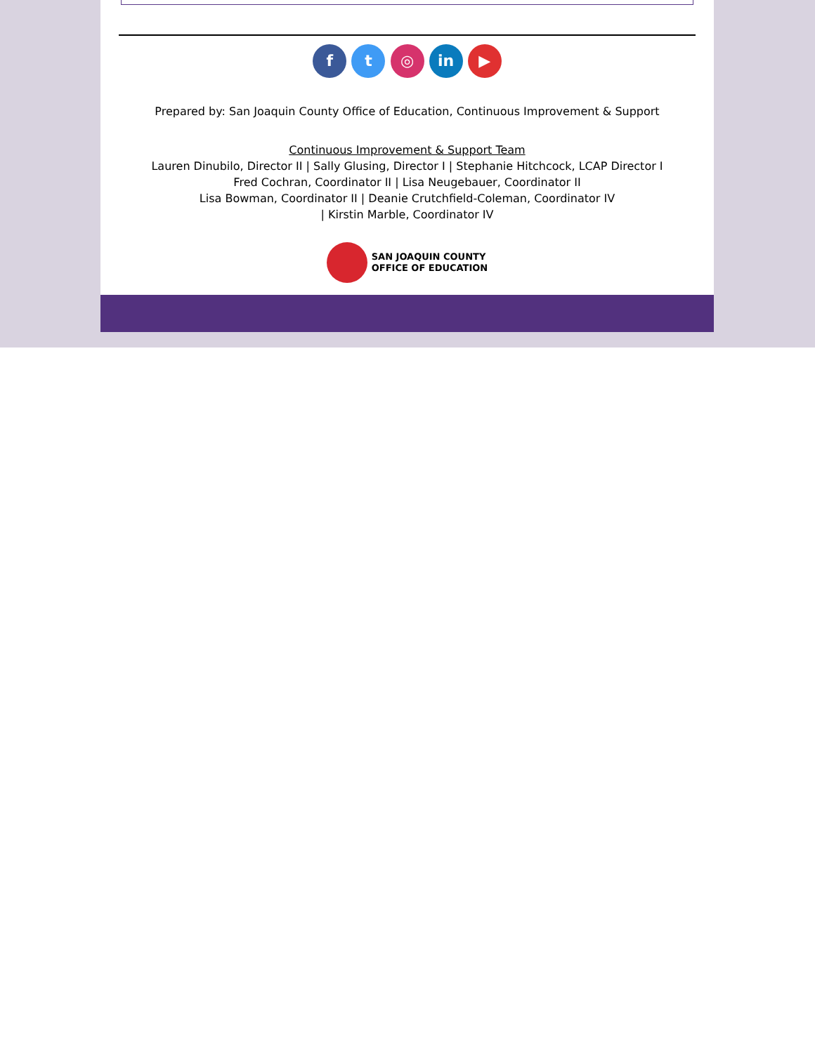f t ◎ in ▶
Prepared by: San Joaquin County Office of Education, Continuous Improvement & Support
Continuous Improvement & Support Team
Lauren Dinubilo, Director II | Sally Glusing, Director I | Stephanie Hitchcock, LCAP Director I
Fred Cochran, Coordinator II | Lisa Neugebauer, Coordinator II
Lisa Bowman, Coordinator II | Deanie Crutchfield-Coleman, Coordinator IV
| Kirstin Marble, Coordinator IV
SAN JOAQUIN COUNTY
OFFICE OF EDUCATION